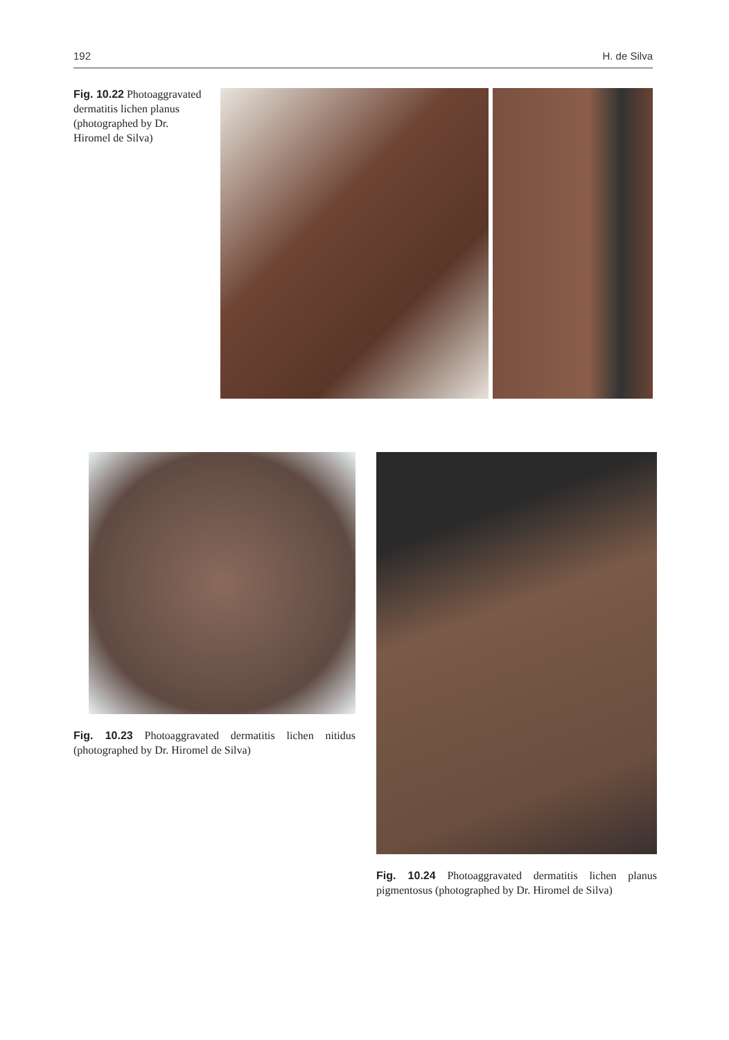192 H. de Silva
Fig. 10.22 Photoaggravated dermatitis lichen planus (photographed by Dr. Hiromel de Silva)
Fig. 10.23 Photoaggravated dermatitis lichen nitidus (photographed by Dr. Hiromel de Silva)
Fig. 10.24 Photoaggravated dermatitis lichen planus pigmentosus (photographed by Dr. Hiromel de Silva)